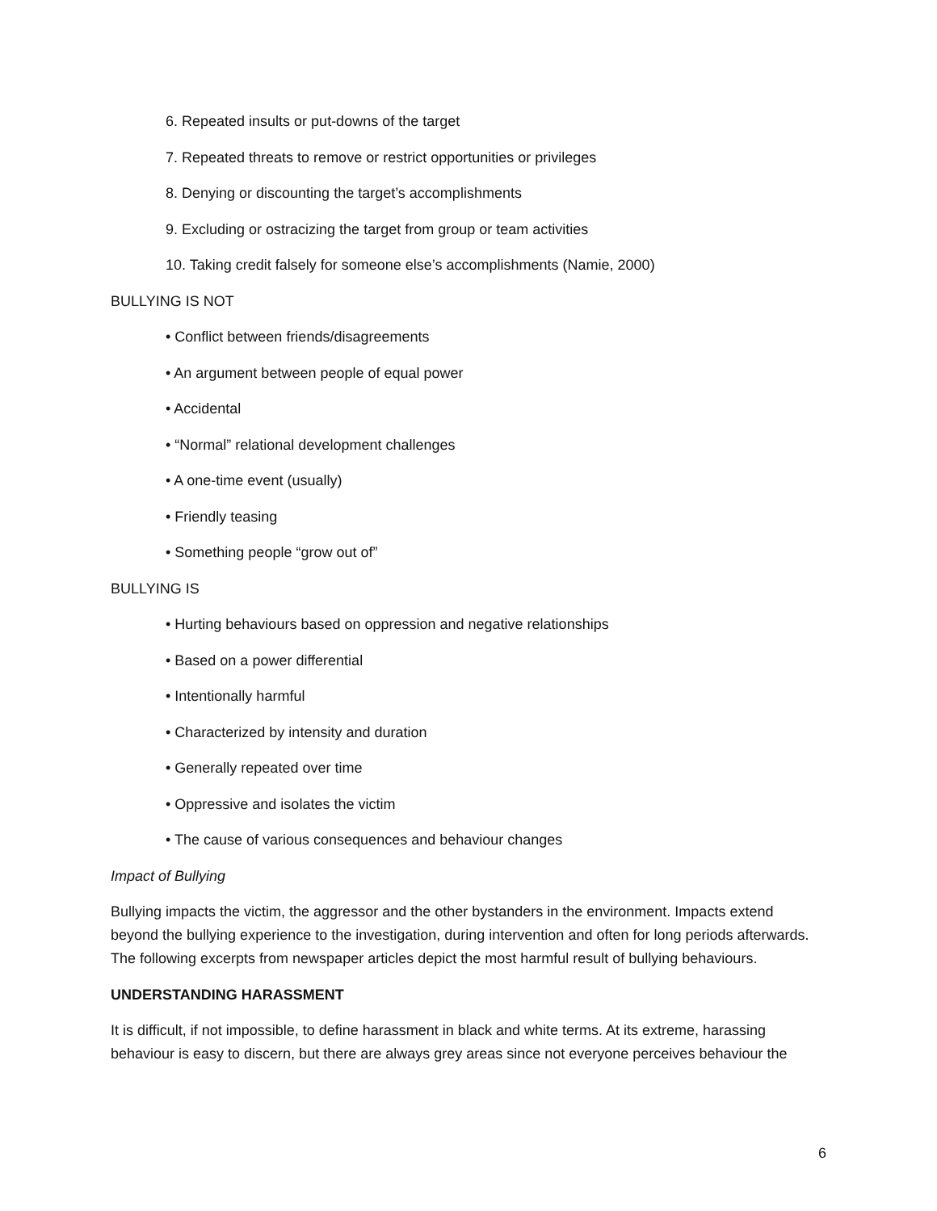6. Repeated insults or put-downs of the target
7. Repeated threats to remove or restrict opportunities or privileges
8. Denying or discounting the target’s accomplishments
9. Excluding or ostracizing the target from group or team activities
10. Taking credit falsely for someone else’s accomplishments (Namie, 2000)
BULLYING IS NOT
• Conflict between friends/disagreements
• An argument between people of equal power
• Accidental
• “Normal” relational development challenges
• A one-time event (usually)
• Friendly teasing
• Something people “grow out of”
BULLYING IS
• Hurting behaviours based on oppression and negative relationships
• Based on a power differential
• Intentionally harmful
• Characterized by intensity and duration
• Generally repeated over time
• Oppressive and isolates the victim
• The cause of various consequences and behaviour changes
Impact of Bullying
Bullying impacts the victim, the aggressor and the other bystanders in the environment. Impacts extend beyond the bullying experience to the investigation, during intervention and often for long periods afterwards. The following excerpts from newspaper articles depict the most harmful result of bullying behaviours.
UNDERSTANDING HARASSMENT
It is difficult, if not impossible, to define harassment in black and white terms. At its extreme, harassing behaviour is easy to discern, but there are always grey areas since not everyone perceives behaviour the
6